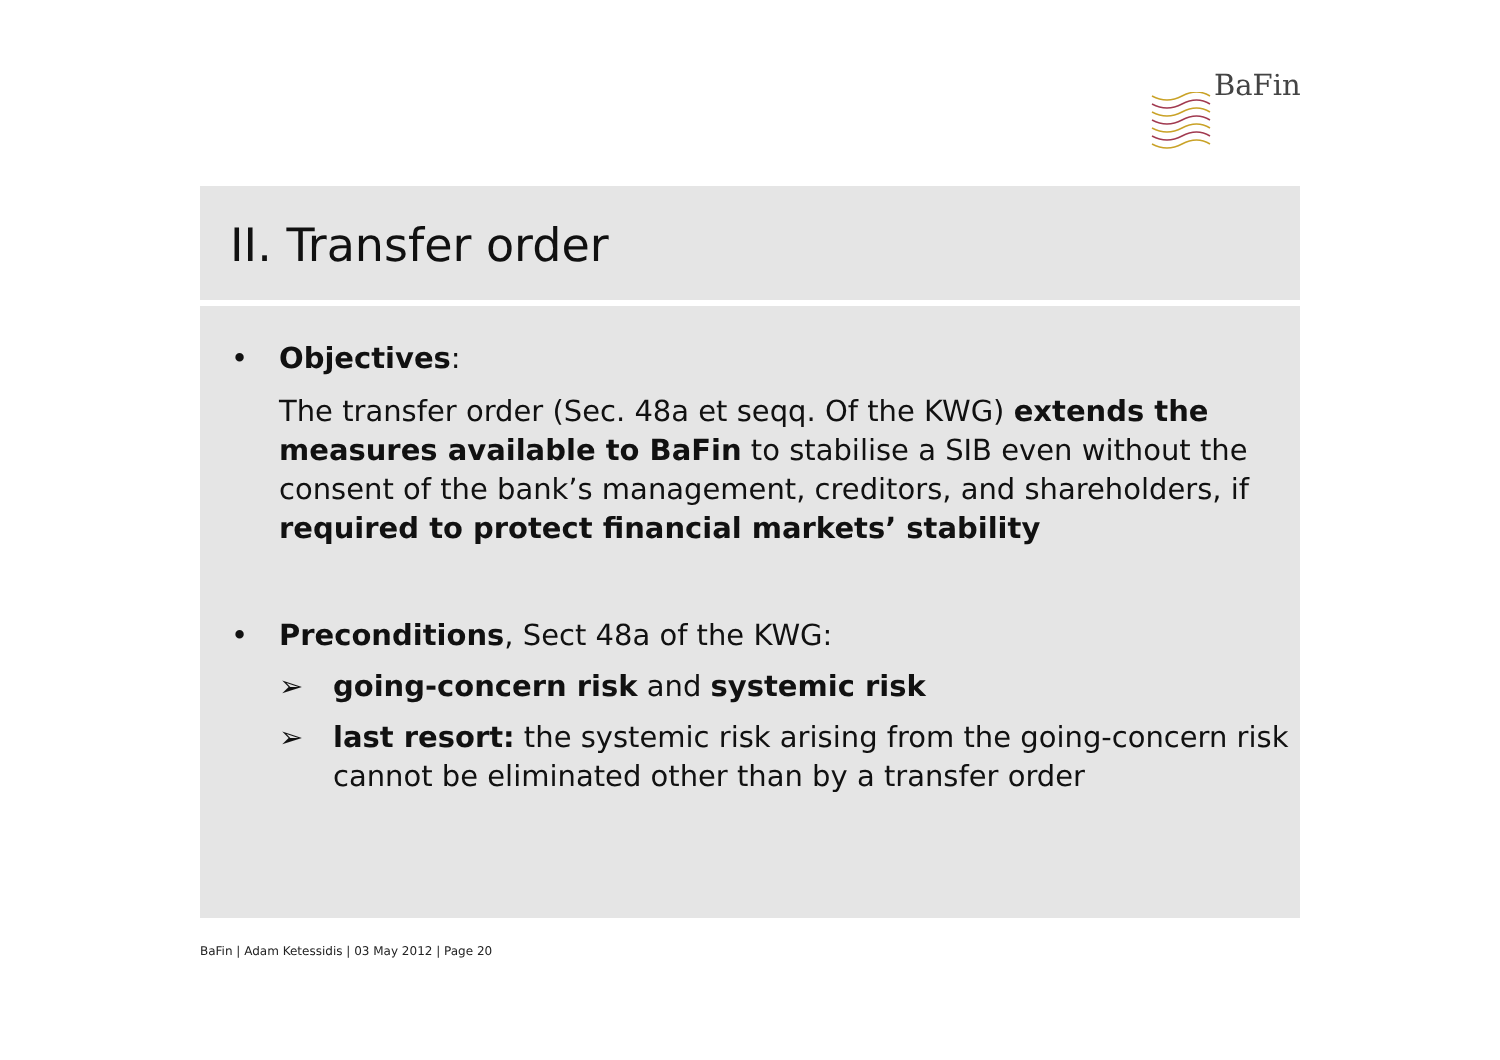BaFin
II. Transfer order
• Objectives:
The transfer order (Sec. 48a et seqq. Of the KWG) extends the measures available to BaFin to stabilise a SIB even without the consent of the bank’s management, creditors, and shareholders, if required to protect financial markets’ stability
• Preconditions, Sect 48a of the KWG:
➢ going-concern risk and systemic risk
➢ last resort: the systemic risk arising from the going-concern risk cannot be eliminated other than by a transfer order
BaFin | Adam Ketessidis | 03 May 2012 | Page 20